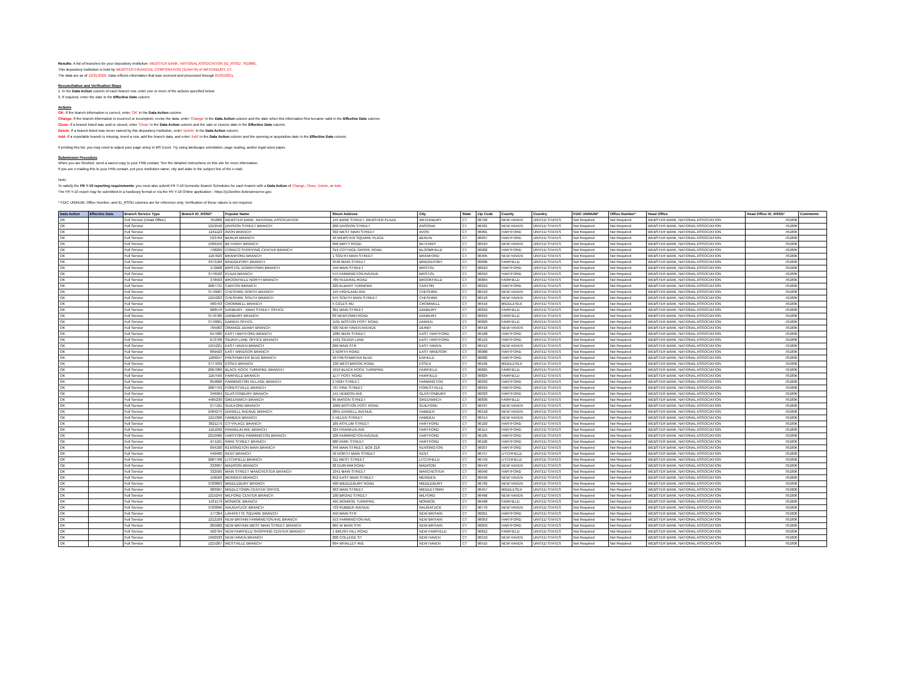Results: A list of branches for your depository institution: WEBSTER BANK, NATIONAL ASSOCIATION (ID_RSSD: 761806).
This depository institution is held by WEBSTER FINANCIAL CORPORATION (1145476) of WATERBURY, CT.
The data are as of 12/31/2020. Data reflects information that was received and processed through 01/05/2021.
Reconciliation and Verification Steps
1. In the Data Action column of each branch row, enter one or more of the actions specified below
2. If required, enter the date in the Effective Date column
Actions
OK: If the branch information is correct, enter 'OK' in the Data Action column.
Change: If the branch information is incorrect or incomplete, revise the data, enter 'Change' in the Data Action column and the date when this information first became valid in the Effective Date column.
Close: If a branch listed was sold or closed, enter 'Close' in the Data Action column and the sale or closure date in the Effective Date column.
Delete: If a branch listed was never owned by this depository institution, enter 'Delete' in the Data Action column.
Add: If a reportable branch is missing, insert a row, add the branch data, and enter 'Add' in the Data Action column and the opening or acquisition date in the Effective Date column.
If printing this list, you may need to adjust your page setup in MS Excel. Try using landscape orientation, page scaling, and/or legal sized paper.
Submission Procedure
When you are finished, send a saved copy to your FRB contact. See the detailed instructions on this site for more information.
If you are e-mailing this to your FRB contact, put your institution name, city and state in the subject line of the e-mail.
Note:
To satisfy the FR Y-10 reporting requirements, you must also submit FR Y-10 Domestic Branch Schedules for each branch with a Data Action of Change, Close, Delete, or Add.
The FR Y-10 report may be submitted in a hardcopy format or via the FR Y-10 Online application - https://y10online.federalreserve.gov.
* FDIC UNINUM, Office Number, and ID_RSSD columns are for reference only. Verification of these values is not required.
| Data Action | Effective Date | Branch Service Type | Branch ID_RSSD* | Popular Name | Street Address | City | State | Zip Code | County | Country | FDIC UNINUM* | Office Number* | Head Office | Head Office ID_RSSD* | Comments |
| --- | --- | --- | --- | --- | --- | --- | --- | --- | --- | --- | --- | --- | --- | --- | --- |
| OK | | Full Service (Head Office) | 761806 | WEBSTER BANK, NATIONAL ASSOCIATION | 145 BANK STREET, WEBSTER PLAZA | WATERBURY | CT | 06702 | NEW HAVEN | UNITED STATES | Not Required | Not Required | WEBSTER BANK, NATIONAL ASSOCIATION | 761806 | |
| OK | | Full Service | 1219546 | DIVISION STREET BRANCH | 200 DIVISION STREET | ANSONIA | CT | 06401 | NEW HAVEN | UNITED STATES | Not Required | Not Required | WEBSTER BANK, NATIONAL ASSOCIATION | 761806 | |
| OK | | Full Service | 1161122 | AVON BRANCH | 392 WEST MAIN STREET | AVON | CT | 06001 | HARTFORD | UNITED STATES | Not Required | Not Required | WEBSTER BANK, NATIONAL ASSOCIATION | 761806 | |
| OK | | Full Service | 533704 | BERLIN BRANCH | 40 WEBSTER SQUARE PLACE | BERLIN | CT | 06037 | HARTFORD | UNITED STATES | Not Required | Not Required | WEBSTER BANK, NATIONAL ASSOCIATION | 761806 | |
| OK | | Full Service | 1409150 | BETHANY BRANCH | 696 AMITY ROAD | BETHANY | CT | 06524 | NEW HAVEN | UNITED STATES | Not Required | Not Required | WEBSTER BANK, NATIONAL ASSOCIATION | 761806 | |
| OK | | Full Service | 748209 | COPACO SHOPPING CENTER BRANCH | 319 COTTAGE GROVE ROAD | BLOOMFIELD | CT | 06002 | HARTFORD | UNITED STATES | Not Required | Not Required | WEBSTER BANK, NATIONAL ASSOCIATION | 761806 | |
| OK | | Full Service | 1167629 | BRANFORD BRANCH | 1 SOUTH MAIN STREET | BRANFORD | CT | 06405 | NEW HAVEN | UNITED STATES | Not Required | Not Required | WEBSTER BANK, NATIONAL ASSOCIATION | 761806 | |
| OK | | Full Service | 3373189 | BRIDGEPORT BRANCH | 3546 MAIN STREET | BRIDGEPORT | CT | 06606 | FAIRFIELD | UNITED STATES | Not Required | Not Required | WEBSTER BANK, NATIONAL ASSOCIATION | 761806 | |
| OK | | Full Service | 172608 | BRISTOL DOWNTOWN BRANCH | 150 MAIN STREET | BRISTOL | CT | 06010 | HARTFORD | UNITED STATES | Not Required | Not Required | WEBSTER BANK, NATIONAL ASSOCIATION | 761806 | |
| OK | | Full Service | 3776520 | PLAZA BRANCH | 575 FARMINGTON AVENUE | BRISTOL | CT | 06010 | HARTFORD | UNITED STATES | Not Required | Not Required | WEBSTER BANK, NATIONAL ASSOCIATION | 761806 | |
| OK | | Full Service | 378503 | BROOKFIELD NORTH BRANCH | 789 FEDERAL ROAD | BROOKFIELD | CT | 06804 | FAIRFIELD | UNITED STATES | Not Required | Not Required | WEBSTER BANK, NATIONAL ASSOCIATION | 761806 | |
| OK | | Full Service | 2687731 | CANTON BRANCH | 220 ALBANY TURNPIKE | CANTON | CT | 06019 | HARTFORD | UNITED STATES | Not Required | Not Required | WEBSTER BANK, NATIONAL ASSOCIATION | 761806 | |
| OK | | Full Service | 3776687 | CHESHIRE NORTH BRANCH | 145 HIGHLAND AVE | CHESHIRE | CT | 06410 | NEW HAVEN | UNITED STATES | Not Required | Not Required | WEBSTER BANK, NATIONAL ASSOCIATION | 761806 | |
| OK | | Full Service | 1215203 | CHESHIRE SOUTH BRANCH | 975 SOUTH MAIN STREET | CHESHIRE | CT | 06410 | NEW HAVEN | UNITED STATES | Not Required | Not Required | WEBSTER BANK, NATIONAL ASSOCIATION | 761806 | |
| OK | | Full Service | 400703 | CROMWELL BRANCH | 5 COLES RD | CROMWELL | CT | 06416 | MIDDLESEX | UNITED STATES | Not Required | Not Required | WEBSTER BANK, NATIONAL ASSOCIATION | 761806 | |
| OK | | Full Service | 668576 | DANBURY - MAIN STREET OFFICE | 301 MAIN STREET | DANBURY | CT | 06810 | FAIRFIELD | UNITED STATES | Not Required | Not Required | WEBSTER BANK, NATIONAL ASSOCIATION | 761806 | |
| OK | | Full Service | 3776780 | DANBURY BRANCH | 83 NEWTOWN ROAD | DANBURY | CT | 06810 | FAIRFIELD | UNITED STATES | Not Required | Not Required | WEBSTER BANK, NATIONAL ASSOCIATION | 761806 | |
| OK | | Full Service | 3776801 | DARIEN OFFICE | 1101 BOSTON POST ROAD | DARIEN | CT | 06820 | FAIRFIELD | UNITED STATES | Not Required | Not Required | WEBSTER BANK, NATIONAL ASSOCIATION | 761806 | |
| OK | | Full Service | 705903 | ORANGE-DERBY BRANCH | 500 NEW HAVEN AVENUE | DERBY | CT | 06418 | NEW HAVEN | UNITED STATES | Not Required | Not Required | WEBSTER BANK, NATIONAL ASSOCIATION | 761806 | |
| OK | | Full Service | 647900 | EAST HARTFORD BRANCH | 1085 MAIN STREET | EAST HARTFORD | CT | 06108 | HARTFORD | UNITED STATES | Not Required | Not Required | WEBSTER BANK, NATIONAL ASSOCIATION | 761806 | |
| OK | | Full Service | 672706 | SILVER LANE OFFICE BRANCH | 1491 SILVER LANE | EAST HARTFORD | CT | 06118 | HARTFORD | UNITED STATES | Not Required | Not Required | WEBSTER BANK, NATIONAL ASSOCIATION | 761806 | |
| OK | | Full Service | 1215221 | EAST HAVEN BRANCH | 260 MAIN STR | EAST HAVEN | CT | 06512 | NEW HAVEN | UNITED STATES | Not Required | Not Required | WEBSTER BANK, NATIONAL ASSOCIATION | 761806 | |
| OK | | Full Service | 899503 | EAST WINDSOR BRANCH | 2 NORTH ROAD | EAST WINDSOR | CT | 06088 | HARTFORD | UNITED STATES | Not Required | Not Required | WEBSTER BANK, NATIONAL ASSOCIATION | 761806 | |
| OK | | Full Service | 1189247 | FRESHWATER BLVD BRANCH | 50 FRESHWATER BLVD | ENFIELD | CT | 06082 | HARTFORD | UNITED STATES | Not Required | Not Required | WEBSTER BANK, NATIONAL ASSOCIATION | 761806 | |
| OK | | Full Service | 3777639 | ESSEX BRANCH | 130 WESTBROOK ROAD | ESSEX | CT | 06426 | MIDDLESEX | UNITED STATES | Not Required | Not Required | WEBSTER BANK, NATIONAL ASSOCIATION | 761806 | |
| OK | | Full Service | 2067089 | BLACK ROCK TURNPIKE BRANCH | 1919 BLACK ROCK TURNPIKE | FAIRFIELD | CT | 06825 | FAIRFIELD | UNITED STATES | Not Required | Not Required | WEBSTER BANK, NATIONAL ASSOCIATION | 761806 | |
| OK | | Full Service | 1167599 | FAIRFIELD BRANCH | 1177 POST ROAD | FAIRFIELD | CT | 06824 | FAIRFIELD | UNITED STATES | Not Required | Not Required | WEBSTER BANK, NATIONAL ASSOCIATION | 761806 | |
| OK | | Full Service | 859806 | FARMINGTON VILLAGE BRANCH | 2 HIGH STREET | FARMINGTON | CT | 06032 | HARTFORD | UNITED STATES | Not Required | Not Required | WEBSTER BANK, NATIONAL ASSOCIATION | 761806 | |
| OK | | Full Service | 2687759 | FORESTVILLE BRANCH | 797 PINE STREET | FORESTVILLE | CT | 06010 | HARTFORD | UNITED STATES | Not Required | Not Required | WEBSTER BANK, NATIONAL ASSOCIATION | 761806 | |
| OK | | Full Service | 346904 | GLASTONBURY BRANCH | 141 HEBRON AVE | GLASTONBURY | CT | 06033 | HARTFORD | UNITED STATES | Not Required | Not Required | WEBSTER BANK, NATIONAL ASSOCIATION | 761806 | |
| OK | | Full Service | 4485230 | GREENWICH BRANCH | 85 MASON STREET | GREENWICH | CT | 06830 | FAIRFIELD | UNITED STATES | Not Required | Not Required | WEBSTER BANK, NATIONAL ASSOCIATION | 761806 | |
| OK | | Full Service | 277101 | GUILFORD BRANCH | 1069 BOSTON POST ROAD | GUILFORD | CT | 06437 | NEW HAVEN | UNITED STATES | Not Required | Not Required | WEBSTER BANK, NATIONAL ASSOCIATION | 761806 | |
| OK | | Full Service | 2484275 | DIXWELL AVENUE BRANCH | 2855 DIXWELL AVENUE | HAMDEN | CT | 06518 | NEW HAVEN | UNITED STATES | Not Required | Not Required | WEBSTER BANK, NATIONAL ASSOCIATION | 761806 | |
| OK | | Full Service | 1215306 | HAMDEN BRANCH | 5 HELEN STREET | HAMDEN | CT | 06514 | NEW HAVEN | UNITED STATES | Not Required | Not Required | WEBSTER BANK, NATIONAL ASSOCIATION | 761806 | |
| OK | | Full Service | 3921179 | CITYPLACE BRANCH | 185 ASYLUM STREET | HARTFORD | CT | 06103 | HARTFORD | UNITED STATES | Not Required | Not Required | WEBSTER BANK, NATIONAL ASSOCIATION | 761806 | |
| OK | | Full Service | 1161092 | FRANKLIN AVE BRANCH | 324 FRANKLIN AVE | HARTFORD | CT | 06114 | HARTFORD | UNITED STATES | Not Required | Not Required | WEBSTER BANK, NATIONAL ASSOCIATION | 761806 | |
| OK | | Full Service | 2210586 | HARTFORD FARMINGTON BRANCH | 108 FARMINGTON AVENUE | HARTFORD | CT | 06105 | HARTFORD | UNITED STATES | Not Required | Not Required | WEBSTER BANK, NATIONAL ASSOCIATION | 761806 | |
| OK | | Full Service | 671101 | PARK STREET BRANCH | 680 PARK STREET | HARTFORD | CT | 06106 | HARTFORD | UNITED STATES | Not Required | Not Required | WEBSTER BANK, NATIONAL ASSOCIATION | 761806 | |
| OK | | Full Service | 694100 | KENSINGTON MAIN BRANCH | 346 MAIN STREET, BOX 218 | KENSINGTON | CT | 06037 | HARTFORD | UNITED STATES | Not Required | Not Required | WEBSTER BANK, NATIONAL ASSOCIATION | 761806 | |
| OK | | Full Service | 440400 | KENT BRANCH | 50 NORTH MAIN STREET | KENT | CT | 06757 | LITCHFIELD | UNITED STATES | Not Required | Not Required | WEBSTER BANK, NATIONAL ASSOCIATION | 761806 | |
| OK | | Full Service | 2687768 | LITCHFIELD BRANCH | 311 WEST STREET | LITCHFIELD | CT | 06759 | LITCHFIELD | UNITED STATES | Not Required | Not Required | WEBSTER BANK, NATIONAL ASSOCIATION | 761806 | |
| OK | | Full Service | 333007 | MADISON BRANCH | 28 DURHAM ROAD | MADISON | CT | 06443 | NEW HAVEN | UNITED STATES | Not Required | Not Required | WEBSTER BANK, NATIONAL ASSOCIATION | 761806 | |
| OK | | Full Service | 332505 | MAIN STREET MANCHESTER BRANCH | 1041 MAIN STREET | MANCHESTER | CT | 06040 | HARTFORD | UNITED STATES | Not Required | Not Required | WEBSTER BANK, NATIONAL ASSOCIATION | 761806 | |
| OK | | Full Service | 158509 | MERIDEN BRANCH | 652 EAST MAIN STREET | MERIDEN | CT | 06450 | NEW HAVEN | UNITED STATES | Not Required | Not Required | WEBSTER BANK, NATIONAL ASSOCIATION | 761806 | |
| OK | | Full Service | 3783863 | MIDDLEBURY BRANCH | 400 MIDDLEBURY ROAD | MIDDLEBURY | CT | 06762 | NEW HAVEN | UNITED STATES | Not Required | Not Required | WEBSTER BANK, NATIONAL ASSOCIATION | 761806 | |
| OK | | Full Service | 983907 | MIDDLETOWN-CENTER OFFICE | 363 MAIN STREET | MIDDLETOWN | CT | 06457 | MIDDLESEX | UNITED STATES | Not Required | Not Required | WEBSTER BANK, NATIONAL ASSOCIATION | 761806 | |
| OK | | Full Service | 1215249 | MILFORD CENTER BRANCH | 100 BROAD STREET | MILFORD | CT | 06460 | NEW HAVEN | UNITED STATES | Not Required | Not Required | WEBSTER BANK, NATIONAL ASSOCIATION | 761806 | |
| OK | | Full Service | 1431179 | MONROE BRANCH | 495 MONROE TURNPIKE | MONROE | CT | 06468 | FAIRFIELD | UNITED STATES | Not Required | Not Required | WEBSTER BANK, NATIONAL ASSOCIATION | 761806 | |
| OK | | Full Service | 3783890 | NAUGATUCK BRANCH | 733 RUBBER AVENUE | NAUGATUCK | CT | 06770 | NEW HAVEN | UNITED STATES | Not Required | Not Required | WEBSTER BANK, NATIONAL ASSOCIATION | 761806 | |
| OK | | Full Service | 177304 | LAFAYETTE SQUARE BRANCH | 450 MAIN STR | NEW BRITAIN | CT | 06051 | HARTFORD | UNITED STATES | Not Required | Not Required | WEBSTER BANK, NATIONAL ASSOCIATION | 761806 | |
| OK | | Full Service | 1212109 | NEW BRITAIN FARMINGTON AVE BRANCH | 553 FARMINGTON AVE | NEW BRITAIN | CT | 06053 | HARTFORD | UNITED STATES | Not Required | Not Required | WEBSTER BANK, NATIONAL ASSOCIATION | 761806 | |
| OK | | Full Service | 265902 | NEW BRITAIN-WEST MAIN STREET BRANCH | 665 W MAIN STR | NEW BRITAIN | CT | 06053 | HARTFORD | UNITED STATES | Not Required | Not Required | WEBSTER BANK, NATIONAL ASSOCIATION | 761806 | |
| OK | | Full Service | 562704 | NEW FAIRFIELD SHOPPING CENTER BRANCH | 1 BRUSH HILL ROAD | NEW FAIRFIELD | CT | 06812 | FAIRFIELD | UNITED STATES | Not Required | Not Required | WEBSTER BANK, NATIONAL ASSOCIATION | 761806 | |
| OK | | Full Service | 1992933 | NEW HAVEN BRANCH | 200 COLLEGE ST | NEW HAVEN | CT | 06510 | NEW HAVEN | UNITED STATES | Not Required | Not Required | WEBSTER BANK, NATIONAL ASSOCIATION | 761806 | |
| OK | | Full Service | 1215267 | WESTVILLE BRANCH | 894 WHALLEY AVE | NEW HAVEN | CT | 06515 | NEW HAVEN | UNITED STATES | Not Required | Not Required | WEBSTER BANK, NATIONAL ASSOCIATION | 761806 | |